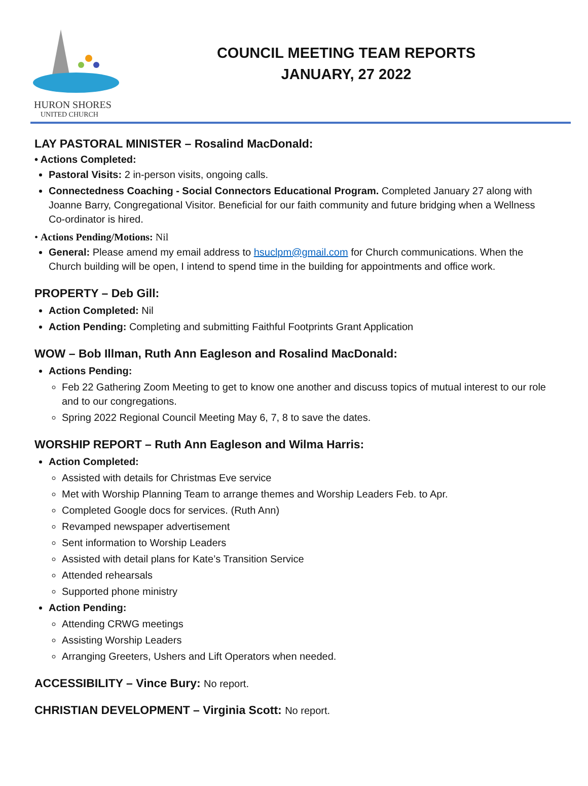HURON SHORES
UNITED CHURCH
COUNCIL MEETING TEAM REPORTS
JANUARY, 27 2022
LAY PASTORAL MINISTER – Rosalind MacDonald:
• Actions Completed:
Pastoral Visits: 2 in-person visits, ongoing calls.
Connectedness Coaching - Social Connectors Educational Program. Completed January 27 along with Joanne Barry, Congregational Visitor. Beneficial for our faith community and future bridging when a Wellness Co-ordinator is hired.
• Actions Pending/Motions: Nil
General: Please amend my email address to hsuclpm@gmail.com for Church communications. When the Church building will be open, I intend to spend time in the building for appointments and office work.
PROPERTY – Deb Gill:
Action Completed: Nil
Action Pending: Completing and submitting Faithful Footprints Grant Application
WOW – Bob Illman, Ruth Ann Eagleson and Rosalind MacDonald:
Actions Pending:
Feb 22 Gathering Zoom Meeting to get to know one another and discuss topics of mutual interest to our role and to our congregations.
Spring 2022 Regional Council Meeting May 6, 7, 8 to save the dates.
WORSHIP REPORT – Ruth Ann Eagleson and Wilma Harris:
Action Completed:
Assisted with details for Christmas Eve service
Met with Worship Planning Team to arrange themes and Worship Leaders Feb. to Apr.
Completed Google docs for services. (Ruth Ann)
Revamped newspaper advertisement
Sent information to Worship Leaders
Assisted with detail plans for Kate’s Transition Service
Attended rehearsals
Supported phone ministry
Action Pending:
Attending CRWG meetings
Assisting Worship Leaders
Arranging Greeters, Ushers and Lift Operators when needed.
ACCESSIBILITY – Vince Bury: No report.
CHRISTIAN DEVELOPMENT – Virginia Scott: No report.